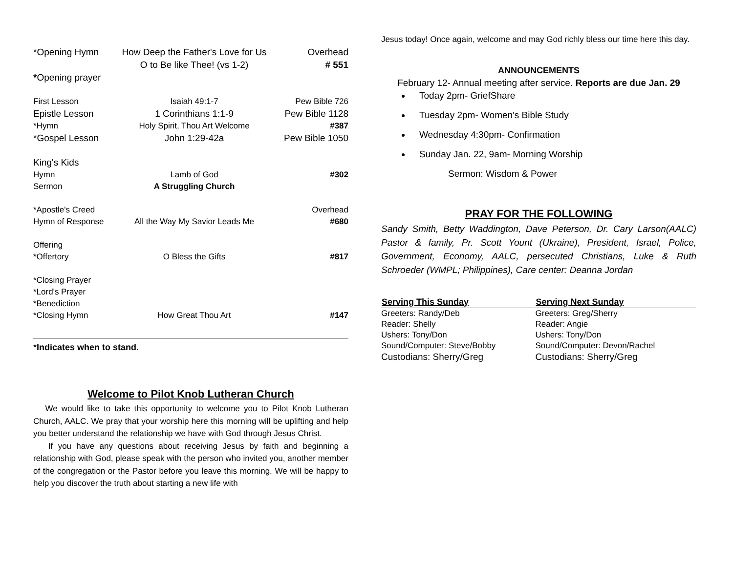| *Opening Hymn | How Deep the Father's Love for Us | Overhead |
| | O to Be like Thee! (vs 1-2) | # 551 |
| * Opening prayer | | |
| First Lesson | Isaiah 49:1-7 | Pew Bible 726 |
| Epistle Lesson | 1 Corinthians 1:1-9 | Pew Bible 1128 |
| *Hymn | Holy Spirit, Thou Art Welcome | #387 |
| *Gospel Lesson | John 1:29-42a | Pew Bible 1050 |
| King's Kids | | |
| Hymn | Lamb of God | #302 |
| Sermon | A Struggling Church | |
| *Apostle's Creed | | Overhead |
| Hymn of Response | All the Way My Savior Leads Me | #680 |
| Offering | | |
| *Offertory | O Bless the Gifts | #817 |
| *Closing Prayer | | |
| *Lord's Prayer | | |
| *Benediction | | |
| *Closing Hymn | How Great Thou Art | #147 |
*Indicates when to stand.
Welcome to Pilot Knob Lutheran Church
We would like to take this opportunity to welcome you to Pilot Knob Lutheran Church, AALC. We pray that your worship here this morning will be uplifting and help you better understand the relationship we have with God through Jesus Christ.
If you have any questions about receiving Jesus by faith and beginning a relationship with God, please speak with the person who invited you, another member of the congregation or the Pastor before you leave this morning. We will be happy to help you discover the truth about starting a new life with
Jesus today! Once again, welcome and may God richly bless our time here this day.
ANNOUNCEMENTS
February 12- Annual meeting after service. Reports are due Jan. 29
Today 2pm- GriefShare
Tuesday 2pm- Women's Bible Study
Wednesday 4:30pm- Confirmation
Sunday Jan. 22, 9am- Morning Worship
Sermon: Wisdom & Power
PRAY FOR THE FOLLOWING
Sandy Smith, Betty Waddington, Dave Peterson, Dr. Cary Larson(AALC) Pastor & family, Pr. Scott Yount (Ukraine), President, Israel, Police, Government, Economy, AALC, persecuted Christians, Luke & Ruth Schroeder (WMPL; Philippines), Care center: Deanna Jordan
| Serving This Sunday | Serving Next Sunday |
| --- | --- |
| Greeters: Randy/Deb | Greeters: Greg/Sherry |
| Reader: Shelly | Reader: Angie |
| Ushers: Tony/Don | Ushers: Tony/Don |
| Sound/Computer: Steve/Bobby | Sound/Computer: Devon/Rachel |
| Custodians: Sherry/Greg | Custodians: Sherry/Greg |